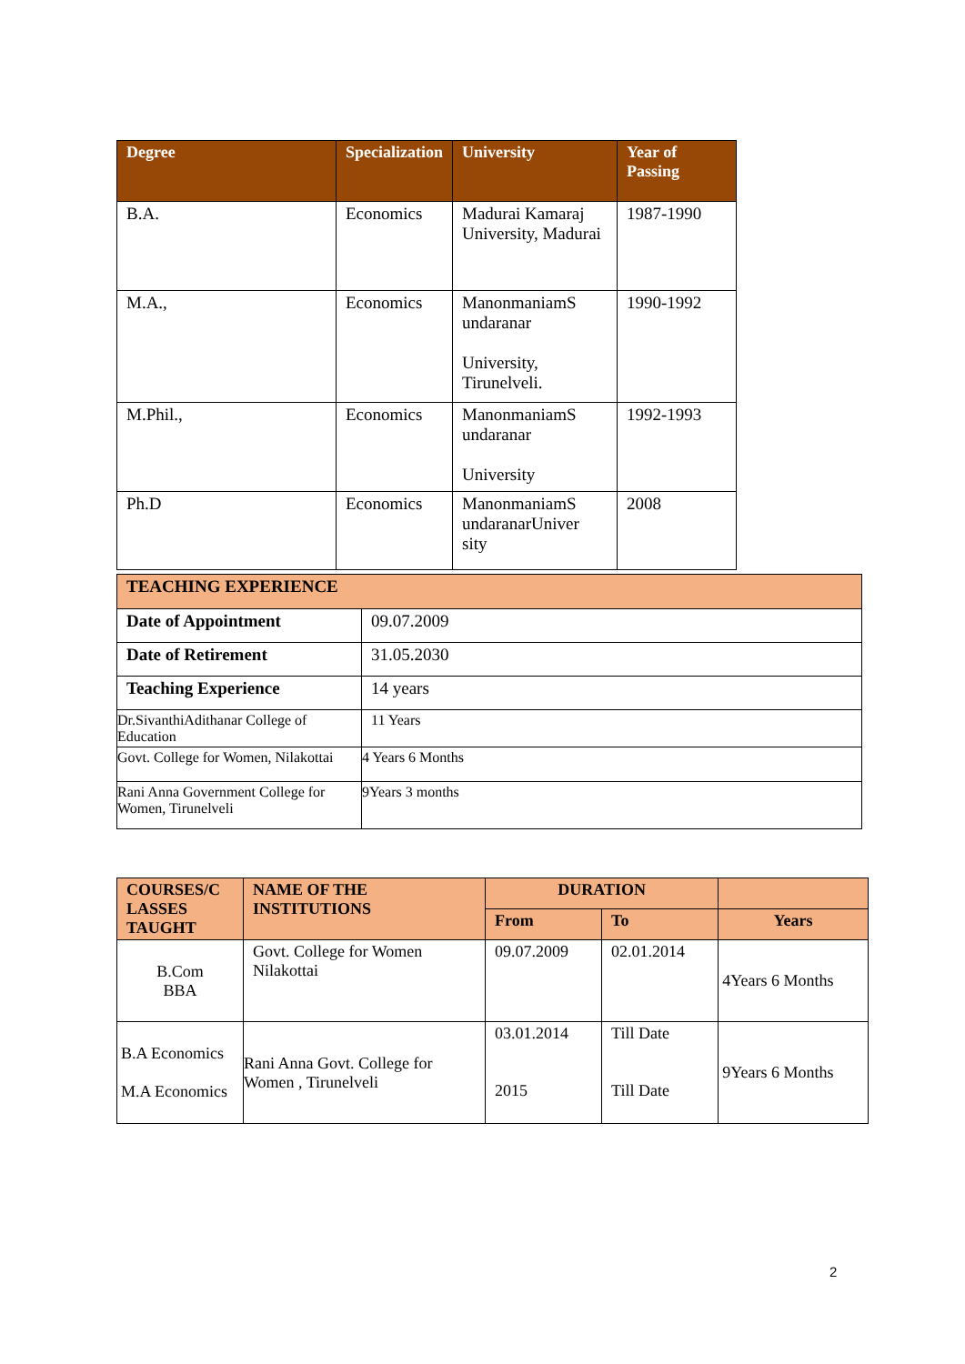| Degree | Specialization | University | Year of Passing |
| --- | --- | --- | --- |
| B.A. | Economics | Madurai Kamaraj University, Madurai | 1987-1990 |
| M.A., | Economics | ManonmaniamS undaranar University, Tirunelveli. | 1990-1992 |
| M.Phil., | Economics | ManonmaniamS undaranar University | 1992-1993 |
| Ph.D | Economics | ManonmaniamS undaranarUniver sity | 2008 |
| TEACHING EXPERIENCE | |
| Date of Appointment | 09.07.2009 |
| Date of Retirement | 31.05.2030 |
| Teaching Experience | 14 years |
| Dr.SivanthiAdithanar College of Education | 11 Years |
| Govt. College for Women, Nilakottai | 4 Years 6 Months |
| Rani Anna Government College for Women, Tirunelveli | 9Years 3 months |
| COURSES/C LASSES TAUGHT | NAME OF THE INSTITUTIONS | DURATION | | |
| --- | --- | --- | --- | --- |
| | | From | To | Years |
| B.Com BBA | Govt. College for Women Nilakottai | 09.07.2009 | 02.01.2014 | 4Years 6 Months |
| B.A Economics M.A Economics | Rani Anna Govt. College for Women , Tirunelveli | 03.01.2014 2015 | Till Date Till Date | 9Years 6 Months |
2